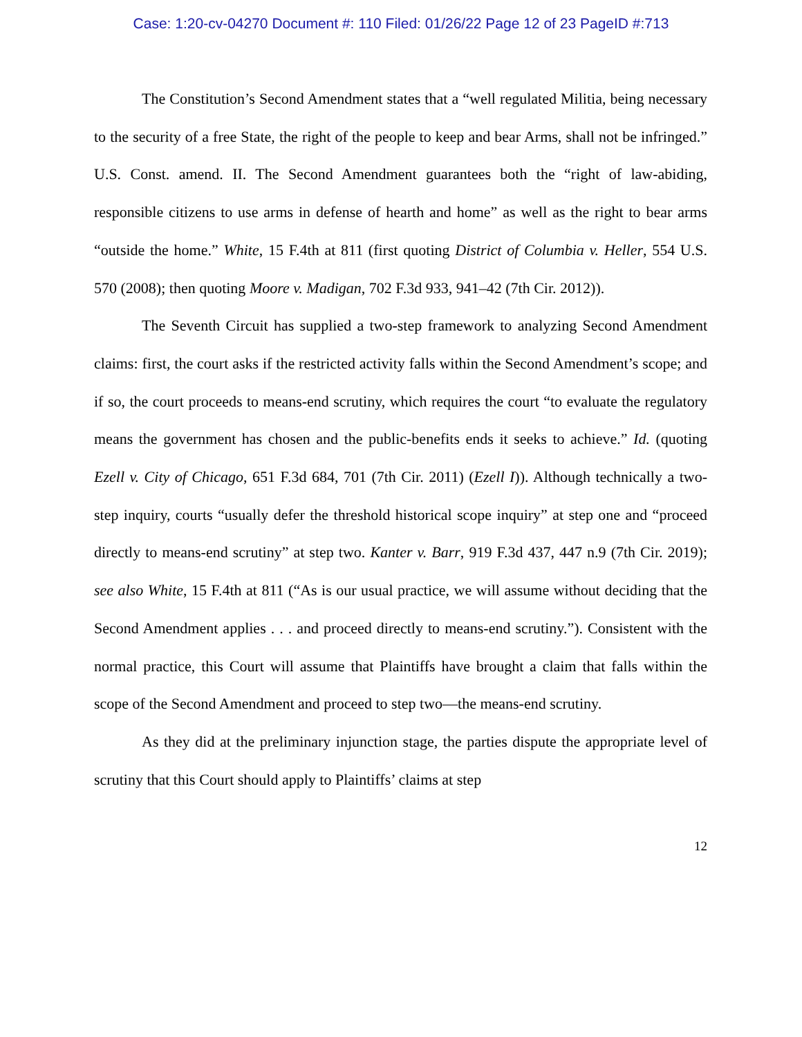Case: 1:20-cv-04270 Document #: 110 Filed: 01/26/22 Page 12 of 23 PageID #:713
The Constitution’s Second Amendment states that a “well regulated Militia, being necessary to the security of a free State, the right of the people to keep and bear Arms, shall not be infringed.” U.S. Const. amend. II. The Second Amendment guarantees both the “right of law-abiding, responsible citizens to use arms in defense of hearth and home” as well as the right to bear arms “outside the home.” White, 15 F.4th at 811 (first quoting District of Columbia v. Heller, 554 U.S. 570 (2008); then quoting Moore v. Madigan, 702 F.3d 933, 941–42 (7th Cir. 2012)).
The Seventh Circuit has supplied a two-step framework to analyzing Second Amendment claims: first, the court asks if the restricted activity falls within the Second Amendment’s scope; and if so, the court proceeds to means-end scrutiny, which requires the court “to evaluate the regulatory means the government has chosen and the public-benefits ends it seeks to achieve.” Id. (quoting Ezell v. City of Chicago, 651 F.3d 684, 701 (7th Cir. 2011) (Ezell I)). Although technically a two-step inquiry, courts “usually defer the threshold historical scope inquiry” at step one and “proceed directly to means-end scrutiny” at step two. Kanter v. Barr, 919 F.3d 437, 447 n.9 (7th Cir. 2019); see also White, 15 F.4th at 811 (“As is our usual practice, we will assume without deciding that the Second Amendment applies . . . and proceed directly to means-end scrutiny.”). Consistent with the normal practice, this Court will assume that Plaintiffs have brought a claim that falls within the scope of the Second Amendment and proceed to step two—the means-end scrutiny.
As they did at the preliminary injunction stage, the parties dispute the appropriate level of scrutiny that this Court should apply to Plaintiffs’ claims at step
12